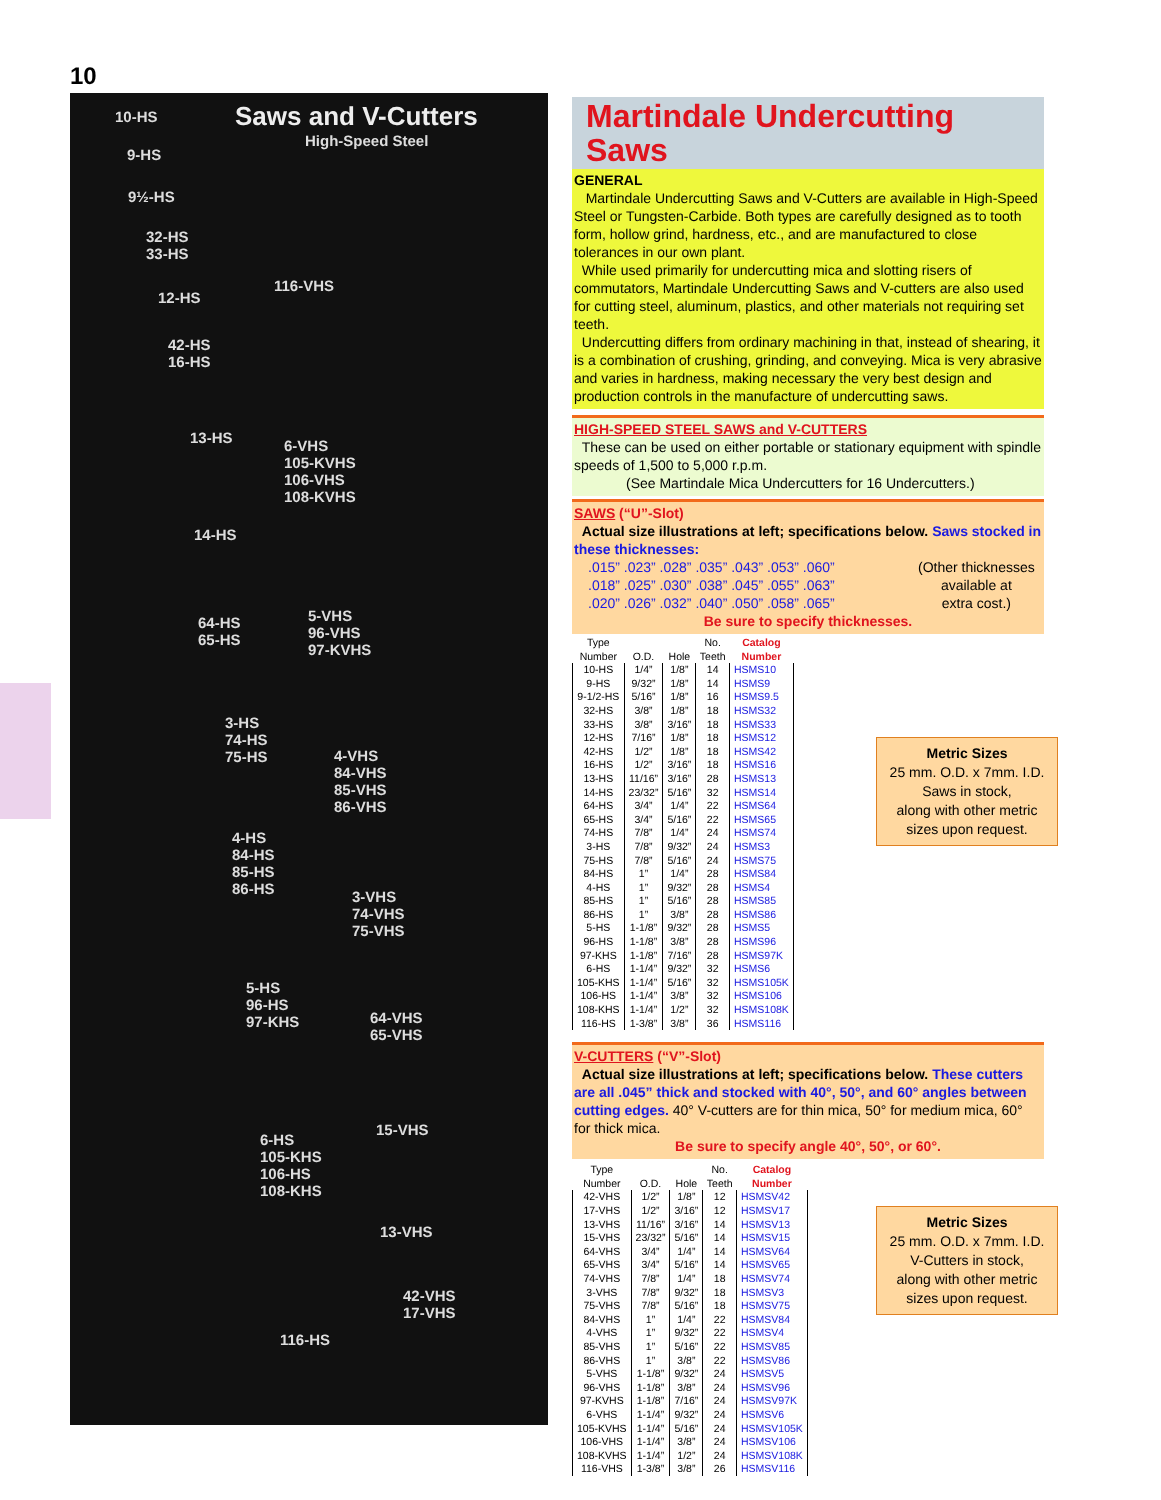10
Saws and V-Cutters
High-Speed Steel
10-HS
9-HS
9½-HS
32-HS
33-HS
116-VHS
12-HS
42-HS
16-HS
13-HS
6-VHS
105-KVHS
106-VHS
108-KVHS
14-HS
64-HS
65-HS
5-VHS
96-VHS
97-KVHS
3-HS
74-HS
75-HS
4-VHS
84-VHS
85-VHS
86-VHS
4-HS
84-HS
85-HS
86-HS
3-VHS
74-VHS
75-VHS
5-HS
96-HS
97-KHS
64-VHS
65-VHS
15-VHS
6-HS
105-KHS
106-HS
108-KHS
13-VHS
42-VHS
17-VHS
116-HS
Martindale Undercutting Saws
GENERAL
Martindale Undercutting Saws and V-Cutters are available in High-Speed Steel or Tungsten-Carbide. Both types are carefully designed as to tooth form, hollow grind, hardness, etc., and are manufactured to close tolerances in our own plant.
While used primarily for undercutting mica and slotting risers of commutators, Martindale Undercutting Saws and V-cutters are also used for cutting steel, aluminum, plastics, and other materials not requiring set teeth.
Undercutting differs from ordinary machining in that, instead of shearing, it is a combination of crushing, grinding, and conveying. Mica is very abrasive and varies in hardness, making necessary the very best design and production controls in the manufacture of undercutting saws.
HIGH-SPEED STEEL SAWS and V-CUTTERS
These can be used on either portable or stationary equipment with spindle speeds of 1,500 to 5,000 r.p.m.
(See Martindale Mica Undercutters for 16 Undercutters.)
SAWS (“U”-Slot)
Actual size illustrations at left; specifications below. Saws stocked in these thicknesses:
.015” .023” .028” .035” .043” .053” .060”
.018” .025” .030” .038” .045” .055” .063”
.020” .026” .032” .040” .050” .058” .065”
(Other thicknesses
available at
extra cost.)
Be sure to specify thicknesses.
| Type Number | O.D. | Hole | No. Teeth | Catalog Number |
| --- | --- | --- | --- | --- |
| 10-HS | 1/4” | 1/8” | 14 | HSMS10 |
| 9-HS | 9/32” | 1/8” | 14 | HSMS9 |
| 9-1/2-HS | 5/16” | 1/8” | 16 | HSMS9.5 |
| 32-HS | 3/8” | 1/8” | 18 | HSMS32 |
| 33-HS | 3/8” | 3/16” | 18 | HSMS33 |
| 12-HS | 7/16” | 1/8” | 18 | HSMS12 |
| 42-HS | 1/2” | 1/8” | 18 | HSMS42 |
| 16-HS | 1/2” | 3/16” | 18 | HSMS16 |
| 13-HS | 11/16” | 3/16” | 28 | HSMS13 |
| 14-HS | 23/32” | 5/16” | 32 | HSMS14 |
| 64-HS | 3/4” | 1/4” | 22 | HSMS64 |
| 65-HS | 3/4” | 5/16” | 22 | HSMS65 |
| 74-HS | 7/8” | 1/4” | 24 | HSMS74 |
| 3-HS | 7/8” | 9/32” | 24 | HSMS3 |
| 75-HS | 7/8” | 5/16” | 24 | HSMS75 |
| 84-HS | 1” | 1/4” | 28 | HSMS84 |
| 4-HS | 1” | 9/32” | 28 | HSMS4 |
| 85-HS | 1” | 5/16” | 28 | HSMS85 |
| 86-HS | 1” | 3/8” | 28 | HSMS86 |
| 5-HS | 1-1/8” | 9/32” | 28 | HSMS5 |
| 96-HS | 1-1/8” | 3/8” | 28 | HSMS96 |
| 97-KHS | 1-1/8” | 7/16” | 28 | HSMS97K |
| 6-HS | 1-1/4” | 9/32” | 32 | HSMS6 |
| 105-KHS | 1-1/4” | 5/16” | 32 | HSMS105K |
| 106-HS | 1-1/4” | 3/8” | 32 | HSMS106 |
| 108-KHS | 1-1/4” | 1/2” | 32 | HSMS108K |
| 116-HS | 1-3/8” | 3/8” | 36 | HSMS116 |
V-CUTTERS (“V”-Slot)
Actual size illustrations at left; specifications below. These cutters are all .045” thick and stocked with 40°, 50°, and 60° angles between cutting edges. 40° V-cutters are for thin mica, 50° for medium mica, 60° for thick mica.
Be sure to specify angle 40°, 50°, or 60°.
| Type Number | O.D. | Hole | No. Teeth | Catalog Number |
| --- | --- | --- | --- | --- |
| 42-VHS | 1/2” | 1/8” | 12 | HSMSV42 |
| 17-VHS | 1/2” | 3/16” | 12 | HSMSV17 |
| 13-VHS | 11/16” | 3/16” | 14 | HSMSV13 |
| 15-VHS | 23/32” | 5/16” | 14 | HSMSV15 |
| 64-VHS | 3/4” | 1/4” | 14 | HSMSV64 |
| 65-VHS | 3/4” | 5/16” | 14 | HSMSV65 |
| 74-VHS | 7/8” | 1/4” | 18 | HSMSV74 |
| 3-VHS | 7/8” | 9/32” | 18 | HSMSV3 |
| 75-VHS | 7/8” | 5/16” | 18 | HSMSV75 |
| 84-VHS | 1” | 1/4” | 22 | HSMSV84 |
| 4-VHS | 1” | 9/32” | 22 | HSMSV4 |
| 85-VHS | 1” | 5/16” | 22 | HSMSV85 |
| 86-VHS | 1” | 3/8” | 22 | HSMSV86 |
| 5-VHS | 1-1/8” | 9/32” | 24 | HSMSV5 |
| 96-VHS | 1-1/8” | 3/8” | 24 | HSMSV96 |
| 97-KVHS | 1-1/8” | 7/16” | 24 | HSMSV97K |
| 6-VHS | 1-1/4” | 9/32” | 24 | HSMSV6 |
| 105-KVHS | 1-1/4” | 5/16” | 24 | HSMSV105K |
| 106-VHS | 1-1/4” | 3/8” | 24 | HSMSV106 |
| 108-KVHS | 1-1/4” | 1/2” | 24 | HSMSV108K |
| 116-VHS | 1-3/8” | 3/8” | 26 | HSMSV116 |
Metric Sizes
25 mm. O.D. x 7mm. I.D.
Saws in stock,
along with other metric
sizes upon request.
Metric Sizes
25 mm. O.D. x 7mm. I.D.
V-Cutters in stock,
along with other metric
sizes upon request.